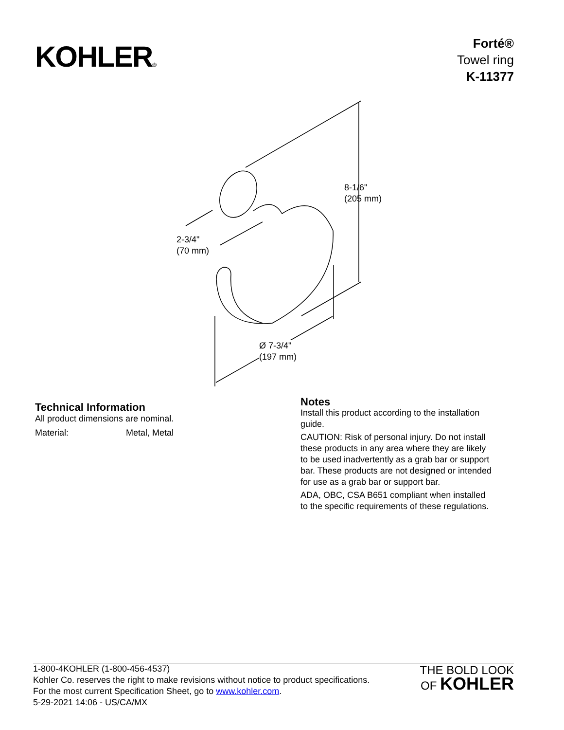KOHLER®
Forté®
Towel ring
K-11377
8-1/6"
(205 mm)
2-3/4"
(70 mm)
Ø 7-3/4"
(197 mm)
Technical Information
All product dimensions are nominal.
Material: Metal, Metal
Notes
Install this product according to the installation guide.
CAUTION: Risk of personal injury. Do not install these products in any area where they are likely to be used inadvertently as a grab bar or support bar. These products are not designed or intended for use as a grab bar or support bar.
ADA, OBC, CSA B651 compliant when installed to the specific requirements of these regulations.
1-800-4KOHLER (1-800-456-4537)
Kohler Co. reserves the right to make revisions without notice to product specifications.
For the most current Specification Sheet, go to www.kohler.com.
5-29-2021 14:06 - US/CA/MX
THE BOLD LOOK
OF KOHLER